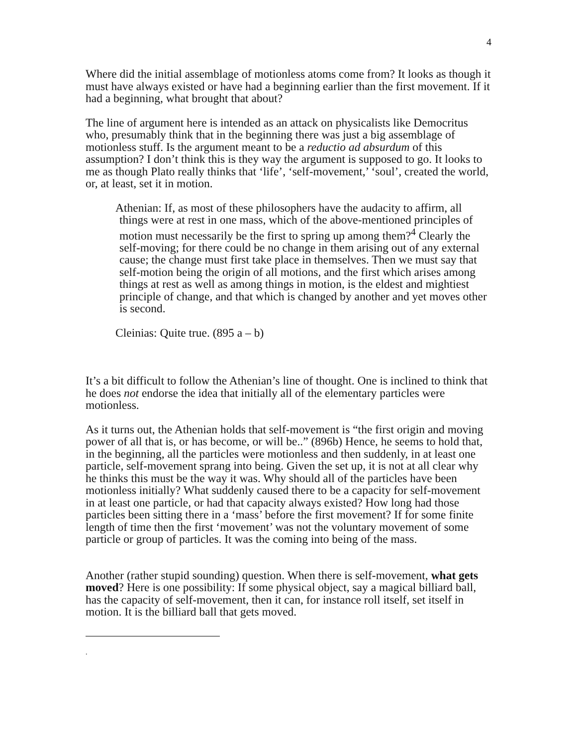4
Where did the initial assemblage of motionless atoms come from? It looks as though it must have always existed or have had a beginning earlier than the first movement. If it had a beginning, what brought that about?
The line of argument here is intended as an attack on physicalists like Democritus who, presumably think that in the beginning there was just a big assemblage of motionless stuff. Is the argument meant to be a reductio ad absurdum of this assumption? I don’t think this is they way the argument is supposed to go. It looks to me as though Plato really thinks that ‘life’, ‘self-movement,’ ‘soul’, created the world, or, at least, set it in motion.
Athenian: If, as most of these philosophers have the audacity to affirm, all things were at rest in one mass, which of the above-mentioned principles of motion must necessarily be the first to spring up among them?<sup>4</sup> Clearly the self-moving; for there could be no change in them arising out of any external cause; the change must first take place in themselves. Then we must say that self-motion being the origin of all motions, and the first which arises among things at rest as well as among things in motion, is the eldest and mightiest principle of change, and that which is changed by another and yet moves other is second.
Cleinias: Quite true. (895 a – b)
It’s a bit difficult to follow the Athenian’s line of thought. One is inclined to think that he does not endorse the idea that initially all of the elementary particles were motionless.
As it turns out, the Athenian holds that self-movement is “the first origin and moving power of all that is, or has become, or will be..” (896b) Hence, he seems to hold that, in the beginning, all the particles were motionless and then suddenly, in at least one particle, self-movement sprang into being. Given the set up, it is not at all clear why he thinks this must be the way it was. Why should all of the particles have been motionless initially? What suddenly caused there to be a capacity for self-movement in at least one particle, or had that capacity always existed? How long had those particles been sitting there in a ‘mass’ before the first movement? If for some finite length of time then the first ‘movement’ was not the voluntary movement of some particle or group of particles. It was the coming into being of the mass.
Another (rather stupid sounding) question. When there is self-movement, what gets moved? Here is one possibility: If some physical object, say a magical billiard ball, has the capacity of self-movement, then it can, for instance roll itself, set itself in motion. It is the billiard ball that gets moved.
.